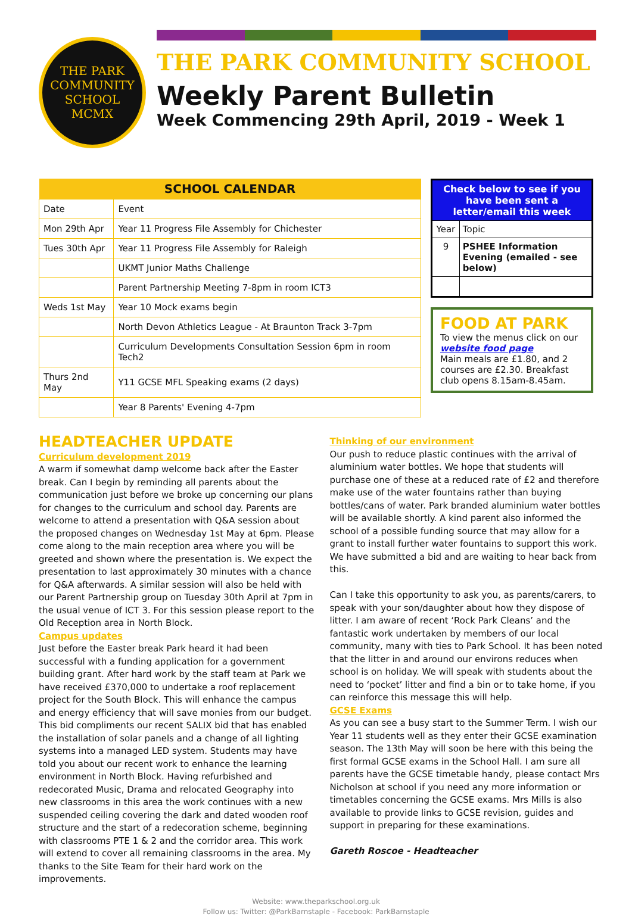THE PARK
COMMUNITY SCHOOL
MCMX
THE PARK COMMUNITY SCHOOL
Weekly Parent Bulletin
Week Commencing 29th April, 2019 - Week 1
| SCHOOL CALENDAR | |
| --- | --- |
| Date | Event |
| Mon 29th Apr | Year 11 Progress File Assembly for Chichester |
| Tues 30th Apr | Year 11 Progress File Assembly for Raleigh |
| | UKMT Junior Maths Challenge |
| | Parent Partnership Meeting 7-8pm in room ICT3 |
| Weds 1st May | Year 10 Mock exams begin |
| | North Devon Athletics League - At Braunton Track 3-7pm |
| | Curriculum Developments Consultation Session 6pm in room Tech2 |
| Thurs 2nd May | Y11 GCSE MFL Speaking exams (2 days) |
| | Year 8 Parents' Evening 4-7pm |
| Check below to see if you have been sent a letter/email this week | |
| --- | --- |
| Year | Topic |
| 9 | PSHEE Information Evening (emailed - see below) |
FOOD AT PARK
To view the menus click on our website food page
Main meals are £1.80, and 2 courses are £2.30. Breakfast club opens 8.15am-8.45am.
HEADTEACHER UPDATE
Curriculum development 2019
A warm if somewhat damp welcome back after the Easter break. Can I begin by reminding all parents about the communication just before we broke up concerning our plans for changes to the curriculum and school day. Parents are welcome to attend a presentation with Q&A session about the proposed changes on Wednesday 1st May at 6pm. Please come along to the main reception area where you will be greeted and shown where the presentation is. We expect the presentation to last approximately 30 minutes with a chance for Q&A afterwards. A similar session will also be held with our Parent Partnership group on Tuesday 30th April at 7pm in the usual venue of ICT 3. For this session please report to the Old Reception area in North Block.
Campus updates
Just before the Easter break Park heard it had been successful with a funding application for a government building grant. After hard work by the staff team at Park we have received £370,000 to undertake a roof replacement project for the South Block. This will enhance the campus and energy efficiency that will save monies from our budget. This bid compliments our recent SALIX bid that has enabled the installation of solar panels and a change of all lighting systems into a managed LED system. Students may have told you about our recent work to enhance the learning environment in North Block. Having refurbished and redecorated Music, Drama and relocated Geography into new classrooms in this area the work continues with a new suspended ceiling covering the dark and dated wooden roof structure and the start of a redecoration scheme, beginning with classrooms PTE 1 & 2 and the corridor area. This work will extend to cover all remaining classrooms in the area. My thanks to the Site Team for their hard work on the improvements.
Thinking of our environment
Our push to reduce plastic continues with the arrival of aluminium water bottles. We hope that students will purchase one of these at a reduced rate of £2 and therefore make use of the water fountains rather than buying bottles/cans of water. Park branded aluminium water bottles will be available shortly. A kind parent also informed the school of a possible funding source that may allow for a grant to install further water fountains to support this work. We have submitted a bid and are waiting to hear back from this.
Can I take this opportunity to ask you, as parents/carers, to speak with your son/daughter about how they dispose of litter. I am aware of recent ‘Rock Park Cleans’ and the fantastic work undertaken by members of our local community, many with ties to Park School. It has been noted that the litter in and around our environs reduces when school is on holiday. We will speak with students about the need to ‘pocket’ litter and find a bin or to take home, if you can reinforce this message this will help.
GCSE Exams
As you can see a busy start to the Summer Term. I wish our Year 11 students well as they enter their GCSE examination season. The 13th May will soon be here with this being the first formal GCSE exams in the School Hall. I am sure all parents have the GCSE timetable handy, please contact Mrs Nicholson at school if you need any more information or timetables concerning the GCSE exams. Mrs Mills is also available to provide links to GCSE revision, guides and support in preparing for these examinations.
Gareth Roscoe - Headteacher
Website: www.theparkschool.org.uk
Follow us: Twitter: @ParkBarnstaple - Facebook: ParkBarnstaple